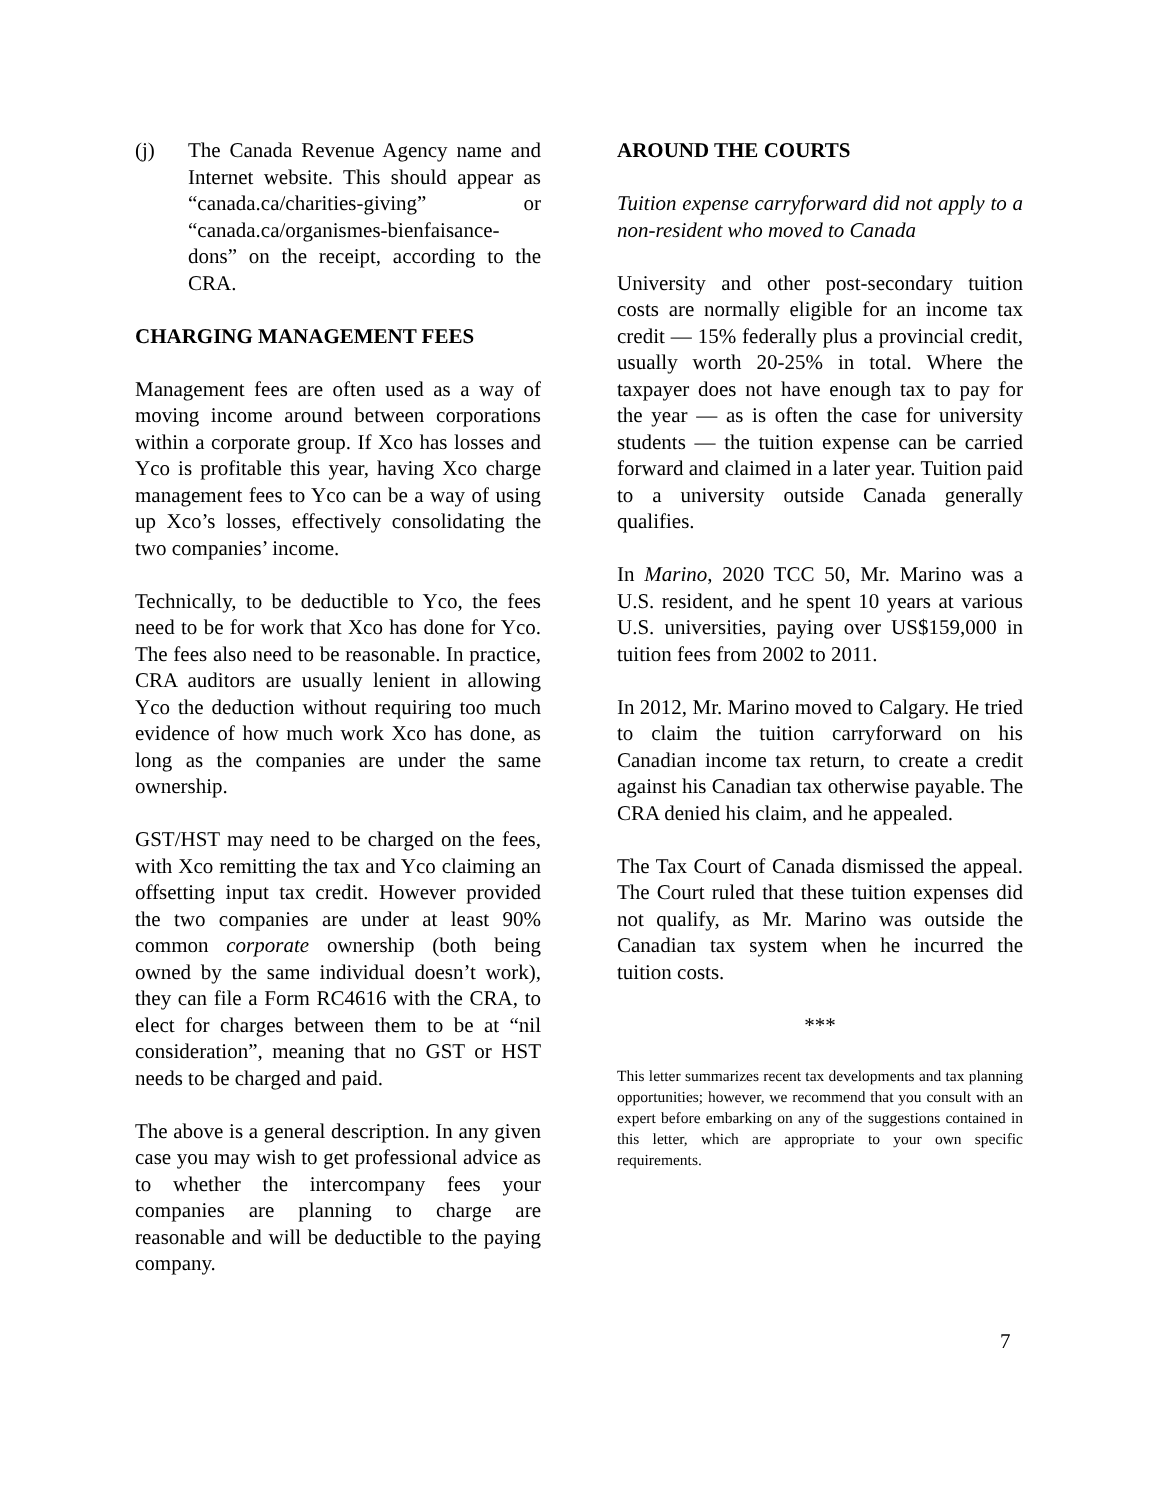(j) The Canada Revenue Agency name and Internet website. This should appear as “canada.ca/charities-giving” or “canada.ca/organismes-bienfaisance-dons” on the receipt, according to the CRA.
CHARGING MANAGEMENT FEES
Management fees are often used as a way of moving income around between corporations within a corporate group. If Xco has losses and Yco is profitable this year, having Xco charge management fees to Yco can be a way of using up Xco’s losses, effectively consolidating the two companies’ income.
Technically, to be deductible to Yco, the fees need to be for work that Xco has done for Yco. The fees also need to be reasonable. In practice, CRA auditors are usually lenient in allowing Yco the deduction without requiring too much evidence of how much work Xco has done, as long as the companies are under the same ownership.
GST/HST may need to be charged on the fees, with Xco remitting the tax and Yco claiming an offsetting input tax credit. However provided the two companies are under at least 90% common corporate ownership (both being owned by the same individual doesn’t work), they can file a Form RC4616 with the CRA, to elect for charges between them to be at “nil consideration”, meaning that no GST or HST needs to be charged and paid.
The above is a general description. In any given case you may wish to get professional advice as to whether the intercompany fees your companies are planning to charge are reasonable and will be deductible to the paying company.
AROUND THE COURTS
Tuition expense carryforward did not apply to a non-resident who moved to Canada
University and other post-secondary tuition costs are normally eligible for an income tax credit — 15% federally plus a provincial credit, usually worth 20-25% in total. Where the taxpayer does not have enough tax to pay for the year — as is often the case for university students — the tuition expense can be carried forward and claimed in a later year. Tuition paid to a university outside Canada generally qualifies.
In Marino, 2020 TCC 50, Mr. Marino was a U.S. resident, and he spent 10 years at various U.S. universities, paying over US$159,000 in tuition fees from 2002 to 2011.
In 2012, Mr. Marino moved to Calgary. He tried to claim the tuition carryforward on his Canadian income tax return, to create a credit against his Canadian tax otherwise payable. The CRA denied his claim, and he appealed.
The Tax Court of Canada dismissed the appeal. The Court ruled that these tuition expenses did not qualify, as Mr. Marino was outside the Canadian tax system when he incurred the tuition costs.
***
This letter summarizes recent tax developments and tax planning opportunities; however, we recommend that you consult with an expert before embarking on any of the suggestions contained in this letter, which are appropriate to your own specific requirements.
7